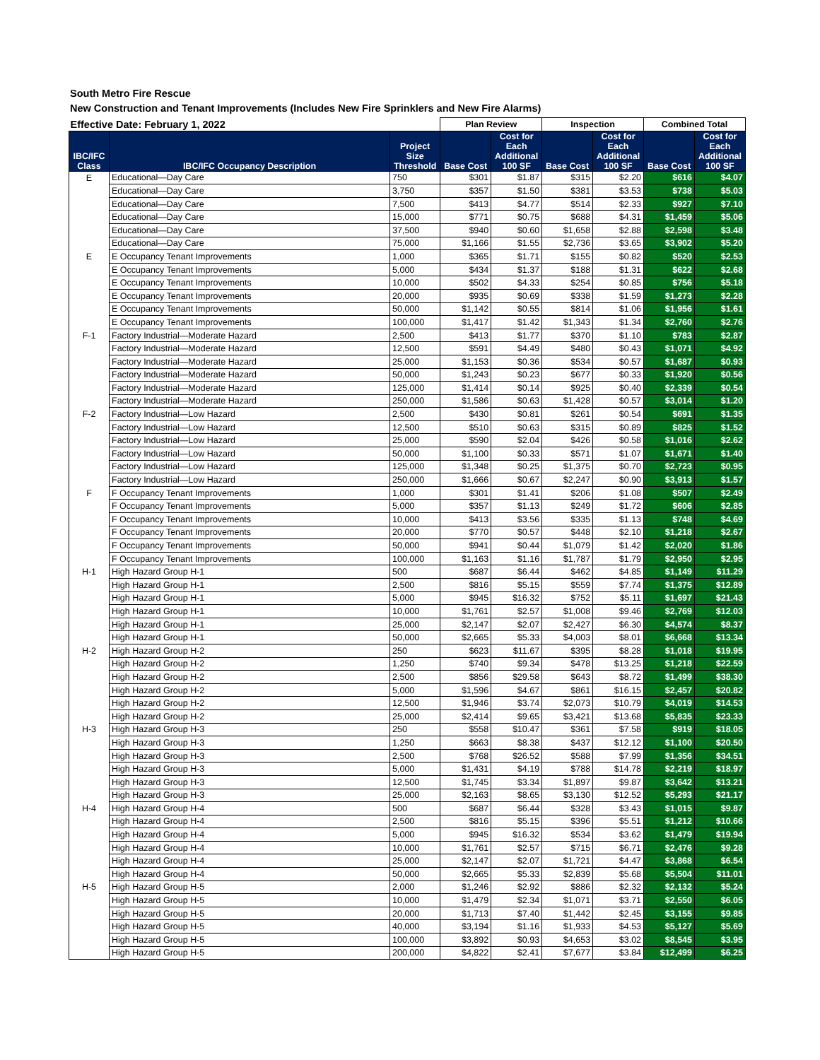South Metro Fire Rescue
New Construction and Tenant Improvements (Includes New Fire Sprinklers and New Fire Alarms)
| Effective Date: February 1, 2022 | | | Plan Review | | Inspection | | Combined Total | |
| --- | --- | --- | --- | --- | --- | --- | --- | --- |
| IBC/IFC Class | IBC/IFC Occupancy Description | Project Size Threshold | Base Cost | Cost for Each Additional 100 SF | Base Cost | Cost for Each Additional 100 SF | Base Cost | Cost for Each Additional 100 SF |
| E | Educational—Day Care | 750 | $301 | $1.87 | $315 | $2.20 | $616 | $4.07 |
| | Educational—Day Care | 3,750 | $357 | $1.50 | $381 | $3.53 | $738 | $5.03 |
| | Educational—Day Care | 7,500 | $413 | $4.77 | $514 | $2.33 | $927 | $7.10 |
| | Educational—Day Care | 15,000 | $771 | $0.75 | $688 | $4.31 | $1,459 | $5.06 |
| | Educational—Day Care | 37,500 | $940 | $0.60 | $1,658 | $2.88 | $2,598 | $3.48 |
| | Educational—Day Care | 75,000 | $1,166 | $1.55 | $2,736 | $3.65 | $3,902 | $5.20 |
| E | E Occupancy Tenant Improvements | 1,000 | $365 | $1.71 | $155 | $0.82 | $520 | $2.53 |
| | E Occupancy Tenant Improvements | 5,000 | $434 | $1.37 | $188 | $1.31 | $622 | $2.68 |
| | E Occupancy Tenant Improvements | 10,000 | $502 | $4.33 | $254 | $0.85 | $756 | $5.18 |
| | E Occupancy Tenant Improvements | 20,000 | $935 | $0.69 | $338 | $1.59 | $1,273 | $2.28 |
| | E Occupancy Tenant Improvements | 50,000 | $1,142 | $0.55 | $814 | $1.06 | $1,956 | $1.61 |
| | E Occupancy Tenant Improvements | 100,000 | $1,417 | $1.42 | $1,343 | $1.34 | $2,760 | $2.76 |
| F-1 | Factory Industrial—Moderate Hazard | 2,500 | $413 | $1.77 | $370 | $1.10 | $783 | $2.87 |
| | Factory Industrial—Moderate Hazard | 12,500 | $591 | $4.49 | $480 | $0.43 | $1,071 | $4.92 |
| | Factory Industrial—Moderate Hazard | 25,000 | $1,153 | $0.36 | $534 | $0.57 | $1,687 | $0.93 |
| | Factory Industrial—Moderate Hazard | 50,000 | $1,243 | $0.23 | $677 | $0.33 | $1,920 | $0.56 |
| | Factory Industrial—Moderate Hazard | 125,000 | $1,414 | $0.14 | $925 | $0.40 | $2,339 | $0.54 |
| | Factory Industrial—Moderate Hazard | 250,000 | $1,586 | $0.63 | $1,428 | $0.57 | $3,014 | $1.20 |
| F-2 | Factory Industrial—Low Hazard | 2,500 | $430 | $0.81 | $261 | $0.54 | $691 | $1.35 |
| | Factory Industrial—Low Hazard | 12,500 | $510 | $0.63 | $315 | $0.89 | $825 | $1.52 |
| | Factory Industrial—Low Hazard | 25,000 | $590 | $2.04 | $426 | $0.58 | $1,016 | $2.62 |
| | Factory Industrial—Low Hazard | 50,000 | $1,100 | $0.33 | $571 | $1.07 | $1,671 | $1.40 |
| | Factory Industrial—Low Hazard | 125,000 | $1,348 | $0.25 | $1,375 | $0.70 | $2,723 | $0.95 |
| | Factory Industrial—Low Hazard | 250,000 | $1,666 | $0.67 | $2,247 | $0.90 | $3,913 | $1.57 |
| F | F Occupancy Tenant Improvements | 1,000 | $301 | $1.41 | $206 | $1.08 | $507 | $2.49 |
| | F Occupancy Tenant Improvements | 5,000 | $357 | $1.13 | $249 | $1.72 | $606 | $2.85 |
| | F Occupancy Tenant Improvements | 10,000 | $413 | $3.56 | $335 | $1.13 | $748 | $4.69 |
| | F Occupancy Tenant Improvements | 20,000 | $770 | $0.57 | $448 | $2.10 | $1,218 | $2.67 |
| | F Occupancy Tenant Improvements | 50,000 | $941 | $0.44 | $1,079 | $1.42 | $2,020 | $1.86 |
| | F Occupancy Tenant Improvements | 100,000 | $1,163 | $1.16 | $1,787 | $1.79 | $2,950 | $2.95 |
| H-1 | High Hazard Group H-1 | 500 | $687 | $6.44 | $462 | $4.85 | $1,149 | $11.29 |
| | High Hazard Group H-1 | 2,500 | $816 | $5.15 | $559 | $7.74 | $1,375 | $12.89 |
| | High Hazard Group H-1 | 5,000 | $945 | $16.32 | $752 | $5.11 | $1,697 | $21.43 |
| | High Hazard Group H-1 | 10,000 | $1,761 | $2.57 | $1,008 | $9.46 | $2,769 | $12.03 |
| | High Hazard Group H-1 | 25,000 | $2,147 | $2.07 | $2,427 | $6.30 | $4,574 | $8.37 |
| | High Hazard Group H-1 | 50,000 | $2,665 | $5.33 | $4,003 | $8.01 | $6,668 | $13.34 |
| H-2 | High Hazard Group H-2 | 250 | $623 | $11.67 | $395 | $8.28 | $1,018 | $19.95 |
| | High Hazard Group H-2 | 1,250 | $740 | $9.34 | $478 | $13.25 | $1,218 | $22.59 |
| | High Hazard Group H-2 | 2,500 | $856 | $29.58 | $643 | $8.72 | $1,499 | $38.30 |
| | High Hazard Group H-2 | 5,000 | $1,596 | $4.67 | $861 | $16.15 | $2,457 | $20.82 |
| | High Hazard Group H-2 | 12,500 | $1,946 | $3.74 | $2,073 | $10.79 | $4,019 | $14.53 |
| | High Hazard Group H-2 | 25,000 | $2,414 | $9.65 | $3,421 | $13.68 | $5,835 | $23.33 |
| H-3 | High Hazard Group H-3 | 250 | $558 | $10.47 | $361 | $7.58 | $919 | $18.05 |
| | High Hazard Group H-3 | 1,250 | $663 | $8.38 | $437 | $12.12 | $1,100 | $20.50 |
| | High Hazard Group H-3 | 2,500 | $768 | $26.52 | $588 | $7.99 | $1,356 | $34.51 |
| | High Hazard Group H-3 | 5,000 | $1,431 | $4.19 | $788 | $14.78 | $2,219 | $18.97 |
| | High Hazard Group H-3 | 12,500 | $1,745 | $3.34 | $1,897 | $9.87 | $3,642 | $13.21 |
| | High Hazard Group H-3 | 25,000 | $2,163 | $8.65 | $3,130 | $12.52 | $5,293 | $21.17 |
| H-4 | High Hazard Group H-4 | 500 | $687 | $6.44 | $328 | $3.43 | $1,015 | $9.87 |
| | High Hazard Group H-4 | 2,500 | $816 | $5.15 | $396 | $5.51 | $1,212 | $10.66 |
| | High Hazard Group H-4 | 5,000 | $945 | $16.32 | $534 | $3.62 | $1,479 | $19.94 |
| | High Hazard Group H-4 | 10,000 | $1,761 | $2.57 | $715 | $6.71 | $2,476 | $9.28 |
| | High Hazard Group H-4 | 25,000 | $2,147 | $2.07 | $1,721 | $4.47 | $3,868 | $6.54 |
| | High Hazard Group H-4 | 50,000 | $2,665 | $5.33 | $2,839 | $5.68 | $5,504 | $11.01 |
| H-5 | High Hazard Group H-5 | 2,000 | $1,246 | $2.92 | $886 | $2.32 | $2,132 | $5.24 |
| | High Hazard Group H-5 | 10,000 | $1,479 | $2.34 | $1,071 | $3.71 | $2,550 | $6.05 |
| | High Hazard Group H-5 | 20,000 | $1,713 | $7.40 | $1,442 | $2.45 | $3,155 | $9.85 |
| | High Hazard Group H-5 | 40,000 | $3,194 | $1.16 | $1,933 | $4.53 | $5,127 | $5.69 |
| | High Hazard Group H-5 | 100,000 | $3,892 | $0.93 | $4,653 | $3.02 | $8,545 | $3.95 |
| | High Hazard Group H-5 | 200,000 | $4,822 | $2.41 | $7,677 | $3.84 | $12,499 | $6.25 |